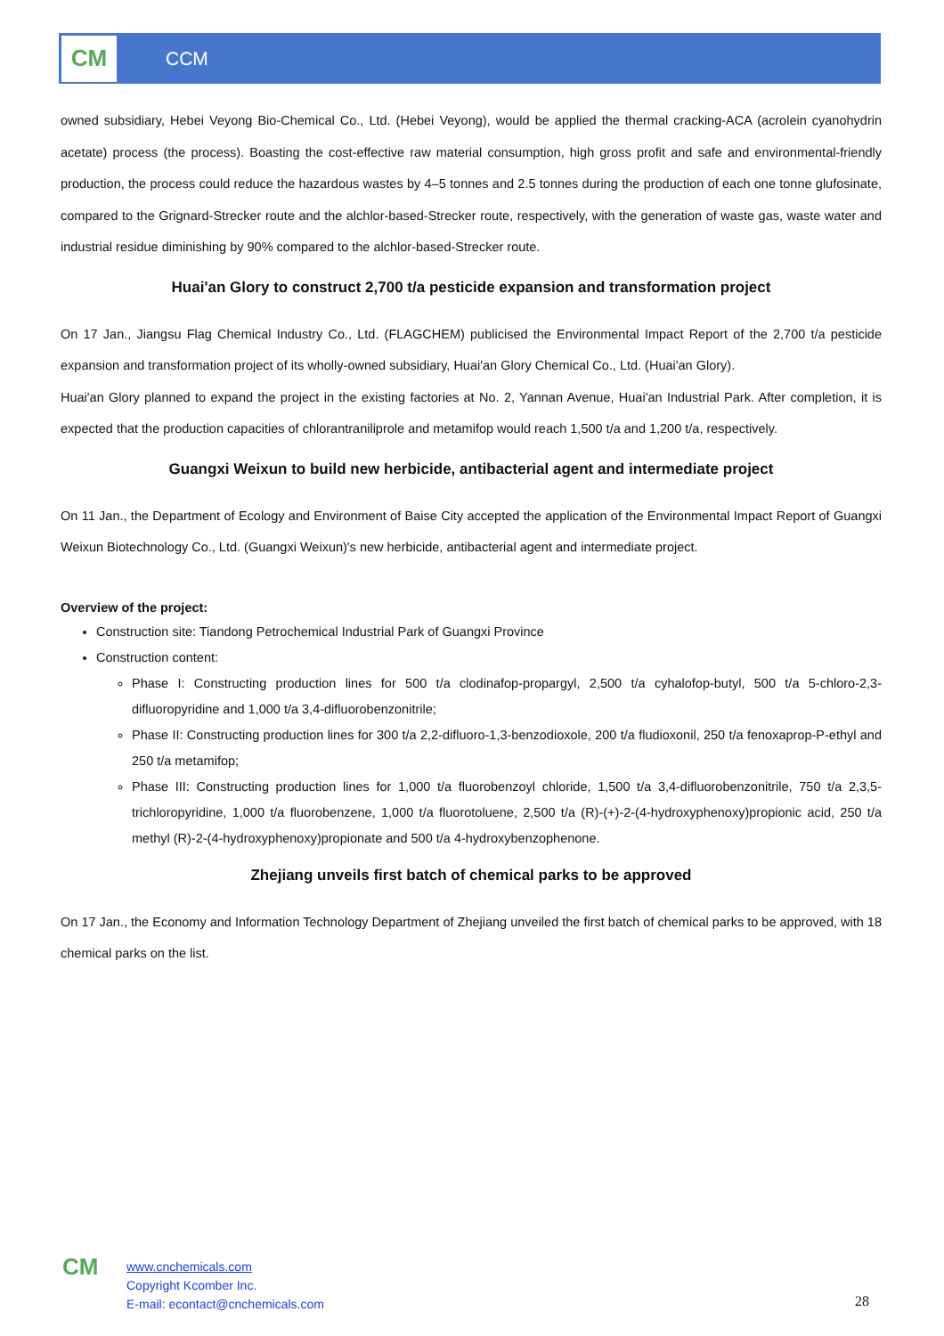CM
CCM
owned subsidiary, Hebei Veyong Bio-Chemical Co., Ltd. (Hebei Veyong), would be applied the thermal cracking-ACA (acrolein cyanohydrin acetate) process (the process). Boasting the cost-effective raw material consumption, high gross profit and safe and environmental-friendly production, the process could reduce the hazardous wastes by 4–5 tonnes and 2.5 tonnes during the production of each one tonne glufosinate, compared to the Grignard-Strecker route and the alchlor-based-Strecker route, respectively, with the generation of waste gas, waste water and industrial residue diminishing by 90% compared to the alchlor-based-Strecker route.
Huai'an Glory to construct 2,700 t/a pesticide expansion and transformation project
On 17 Jan., Jiangsu Flag Chemical Industry Co., Ltd. (FLAGCHEM) publicised the Environmental Impact Report of the 2,700 t/a pesticide expansion and transformation project of its wholly-owned subsidiary, Huai'an Glory Chemical Co., Ltd. (Huai'an Glory).
Huai'an Glory planned to expand the project in the existing factories at No. 2, Yannan Avenue, Huai'an Industrial Park. After completion, it is expected that the production capacities of chlorantraniliprole and metamifop would reach 1,500 t/a and 1,200 t/a, respectively.
Guangxi Weixun to build new herbicide, antibacterial agent and intermediate project
On 11 Jan., the Department of Ecology and Environment of Baise City accepted the application of the Environmental Impact Report of Guangxi Weixun Biotechnology Co., Ltd. (Guangxi Weixun)'s new herbicide, antibacterial agent and intermediate project.
Overview of the project:
Construction site: Tiandong Petrochemical Industrial Park of Guangxi Province
Construction content:
Phase I: Constructing production lines for 500 t/a clodinafop-propargyl, 2,500 t/a cyhalofop-butyl, 500 t/a 5-chloro-2,3-difluoropyridine and 1,000 t/a 3,4-difluorobenzonitrile;
Phase II: Constructing production lines for 300 t/a 2,2-difluoro-1,3-benzodioxole, 200 t/a fludioxonil, 250 t/a fenoxaprop-P-ethyl and 250 t/a metamifop;
Phase III: Constructing production lines for 1,000 t/a fluorobenzoyl chloride, 1,500 t/a 3,4-difluorobenzonitrile, 750 t/a 2,3,5-trichloropyridine, 1,000 t/a fluorobenzene, 1,000 t/a fluorotoluene, 2,500 t/a (R)-(+)-2-(4-hydroxyphenoxy)propionic acid, 250 t/a methyl (R)-2-(4-hydroxyphenoxy)propionate and 500 t/a 4-hydroxybenzophenone.
Zhejiang unveils first batch of chemical parks to be approved
On 17 Jan., the Economy and Information Technology Department of Zhejiang unveiled the first batch of chemical parks to be approved, with 18 chemical parks on the list.
CM
www.cnchemicals.com
Copyright Kcomber Inc.
E-mail: econtact@cnchemicals.com
28